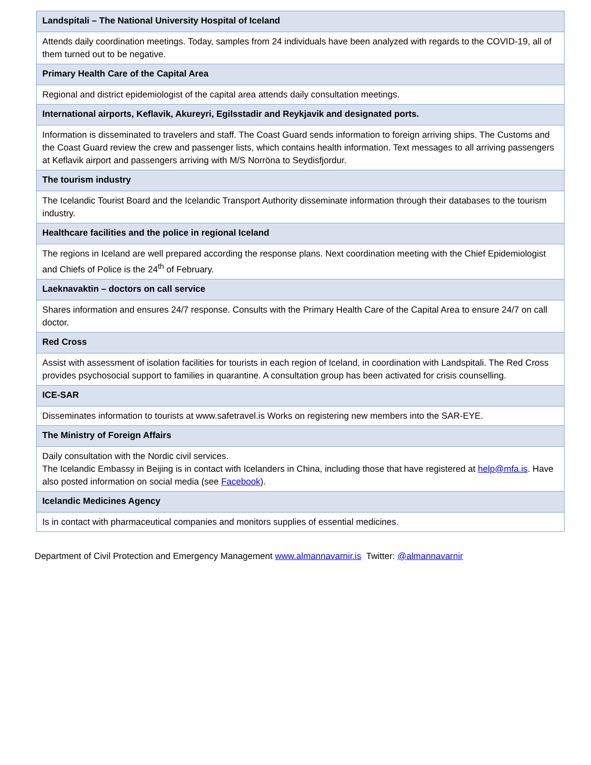| Landspitali – The National University Hospital of Iceland |
| Attends daily coordination meetings. Today, samples from 24 individuals have been analyzed with regards to the COVID-19, all of them turned out to be negative. |
| Primary Health Care of the Capital Area |
| Regional and district epidemiologist of the capital area attends daily consultation meetings. |
| International airports, Keflavik, Akureyri, Egilsstadir and Reykjavik and designated ports. |
| Information is disseminated to travelers and staff. The Coast Guard sends information to foreign arriving ships. The Customs and the Coast Guard review the crew and passenger lists, which contains health information. Text messages to all arriving passengers at Keflavik airport and passengers arriving with M/S Norröna to Seydisfjordur. |
| The tourism industry |
| The Icelandic Tourist Board and the Icelandic Transport Authority disseminate information through their databases to the tourism industry. |
| Healthcare facilities and the police in regional Iceland |
| The regions in Iceland are well prepared according the response plans. Next coordination meeting with the Chief Epidemiologist and Chiefs of Police is the 24<sup>th</sup> of February. |
| Laeknavaktin – doctors on call service |
| Shares information and ensures 24/7 response. Consults with the Primary Health Care of the Capital Area to ensure 24/7 on call doctor. |
| Red Cross |
| Assist with assessment of isolation facilities for tourists in each region of Iceland, in coordination with Landspitali. The Red Cross provides psychosocial support to families in quarantine. A consultation group has been activated for crisis counselling. |
| ICE-SAR |
| Disseminates information to tourists at www.safetravel.is Works on registering new members into the SAR-EYE. |
| The Ministry of Foreign Affairs |
| Daily consultation with the Nordic civil services. The Icelandic Embassy in Beijing is in contact with Icelanders in China, including those that have registered at help@mfa.is . Have also posted information on social media (see Facebook ). |
| Icelandic Medicines Agency |
| Is in contact with pharmaceutical companies and monitors supplies of essential medicines. |
Department of Civil Protection and Emergency Management www.almannavarnir.is Twitter: @almannavarnir